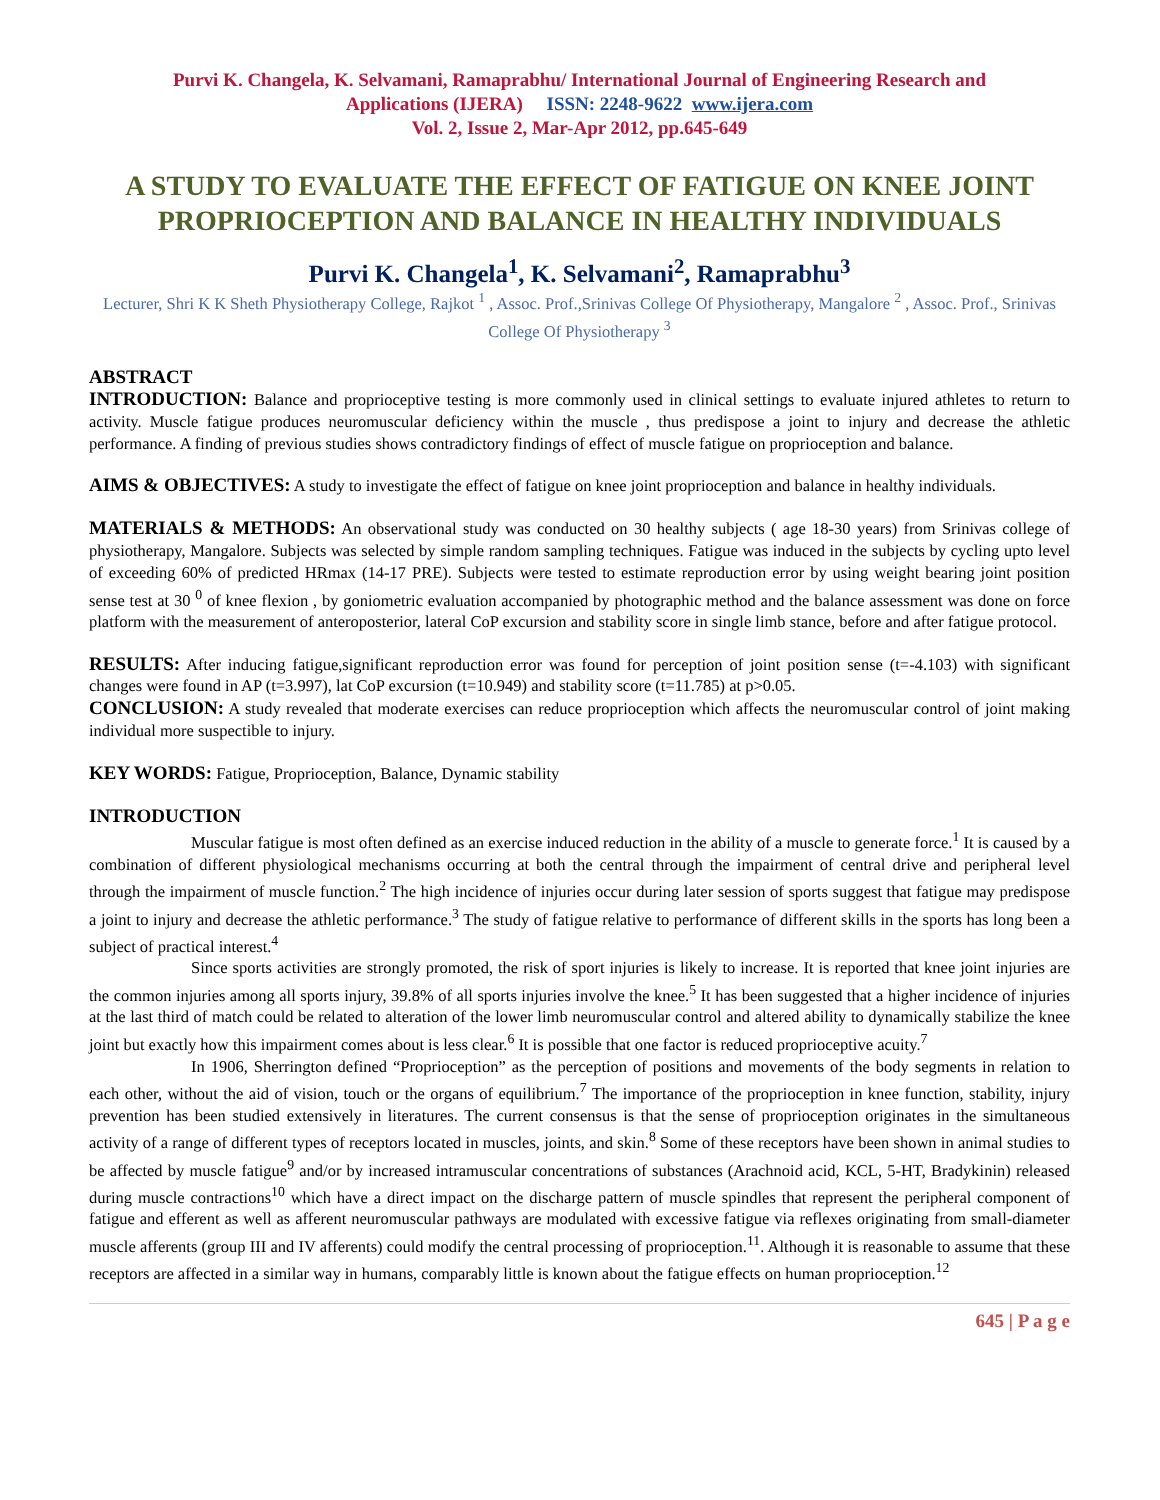Purvi K. Changela, K. Selvamani, Ramaprabhu/ International Journal of Engineering Research and
Applications (IJERA) ISSN: 2248-9622 www.ijera.com
Vol. 2, Issue 2, Mar-Apr 2012, pp.645-649
A STUDY TO EVALUATE THE EFFECT OF FATIGUE ON KNEE JOINT PROPRIOCEPTION AND BALANCE IN HEALTHY INDIVIDUALS
Purvi K. Changela<sup>1</sup>, K. Selvamani<sup>2</sup>, Ramaprabhu<sup>3</sup>
Lecturer, Shri K K Sheth Physiotherapy College, Rajkot <sup>1</sup> , Assoc. Prof.,Srinivas College Of Physiotherapy, Mangalore <sup>2</sup> , Assoc. Prof., Srinivas College Of Physiotherapy <sup>3</sup>
ABSTRACT
INTRODUCTION: Balance and proprioceptive testing is more commonly used in clinical settings to evaluate injured athletes to return to activity. Muscle fatigue produces neuromuscular deficiency within the muscle , thus predispose a joint to injury and decrease the athletic performance. A finding of previous studies shows contradictory findings of effect of muscle fatigue on proprioception and balance.
AIMS & OBJECTIVES: A study to investigate the effect of fatigue on knee joint proprioception and balance in healthy individuals.
MATERIALS & METHODS: An observational study was conducted on 30 healthy subjects ( age 18-30 years) from Srinivas college of physiotherapy, Mangalore. Subjects was selected by simple random sampling techniques. Fatigue was induced in the subjects by cycling upto level of exceeding 60% of predicted HRmax (14-17 PRE). Subjects were tested to estimate reproduction error by using weight bearing joint position sense test at 30 <sup>0</sup> of knee flexion , by goniometric evaluation accompanied by photographic method and the balance assessment was done on force platform with the measurement of anteroposterior, lateral CoP excursion and stability score in single limb stance, before and after fatigue protocol.
RESULTS: After inducing fatigue,significant reproduction error was found for perception of joint position sense (t=-4.103) with significant changes were found in AP (t=3.997), lat CoP excursion (t=10.949) and stability score (t=11.785) at p>0.05.
CONCLUSION: A study revealed that moderate exercises can reduce proprioception which affects the neuromuscular control of joint making individual more suspectible to injury.
KEY WORDS: Fatigue, Proprioception, Balance, Dynamic stability
INTRODUCTION
Muscular fatigue is most often defined as an exercise induced reduction in the ability of a muscle to generate force.<sup>1</sup> It is caused by a combination of different physiological mechanisms occurring at both the central through the impairment of central drive and peripheral level through the impairment of muscle function.<sup>2</sup> The high incidence of injuries occur during later session of sports suggest that fatigue may predispose a joint to injury and decrease the athletic performance.<sup>3</sup> The study of fatigue relative to performance of different skills in the sports has long been a subject of practical interest.<sup>4</sup>
Since sports activities are strongly promoted, the risk of sport injuries is likely to increase. It is reported that knee joint injuries are the common injuries among all sports injury, 39.8% of all sports injuries involve the knee.<sup>5</sup> It has been suggested that a higher incidence of injuries at the last third of match could be related to alteration of the lower limb neuromuscular control and altered ability to dynamically stabilize the knee joint but exactly how this impairment comes about is less clear.<sup>6</sup> It is possible that one factor is reduced proprioceptive acuity.<sup>7</sup>
In 1906, Sherrington defined “Proprioception” as the perception of positions and movements of the body segments in relation to each other, without the aid of vision, touch or the organs of equilibrium.<sup>7</sup> The importance of the proprioception in knee function, stability, injury prevention has been studied extensively in literatures. The current consensus is that the sense of proprioception originates in the simultaneous activity of a range of different types of receptors located in muscles, joints, and skin.<sup>8</sup> Some of these receptors have been shown in animal studies to be affected by muscle fatigue<sup>9</sup> and/or by increased intramuscular concentrations of substances (Arachnoid acid, KCL, 5-HT, Bradykinin) released during muscle contractions<sup>10</sup> which have a direct impact on the discharge pattern of muscle spindles that represent the peripheral component of fatigue and efferent as well as afferent neuromuscular pathways are modulated with excessive fatigue via reflexes originating from small-diameter muscle afferents (group III and IV afferents) could modify the central processing of proprioception.<sup>11</sup>. Although it is reasonable to assume that these receptors are affected in a similar way in humans, comparably little is known about the fatigue effects on human proprioception.<sup>12</sup>
645 | P a g e